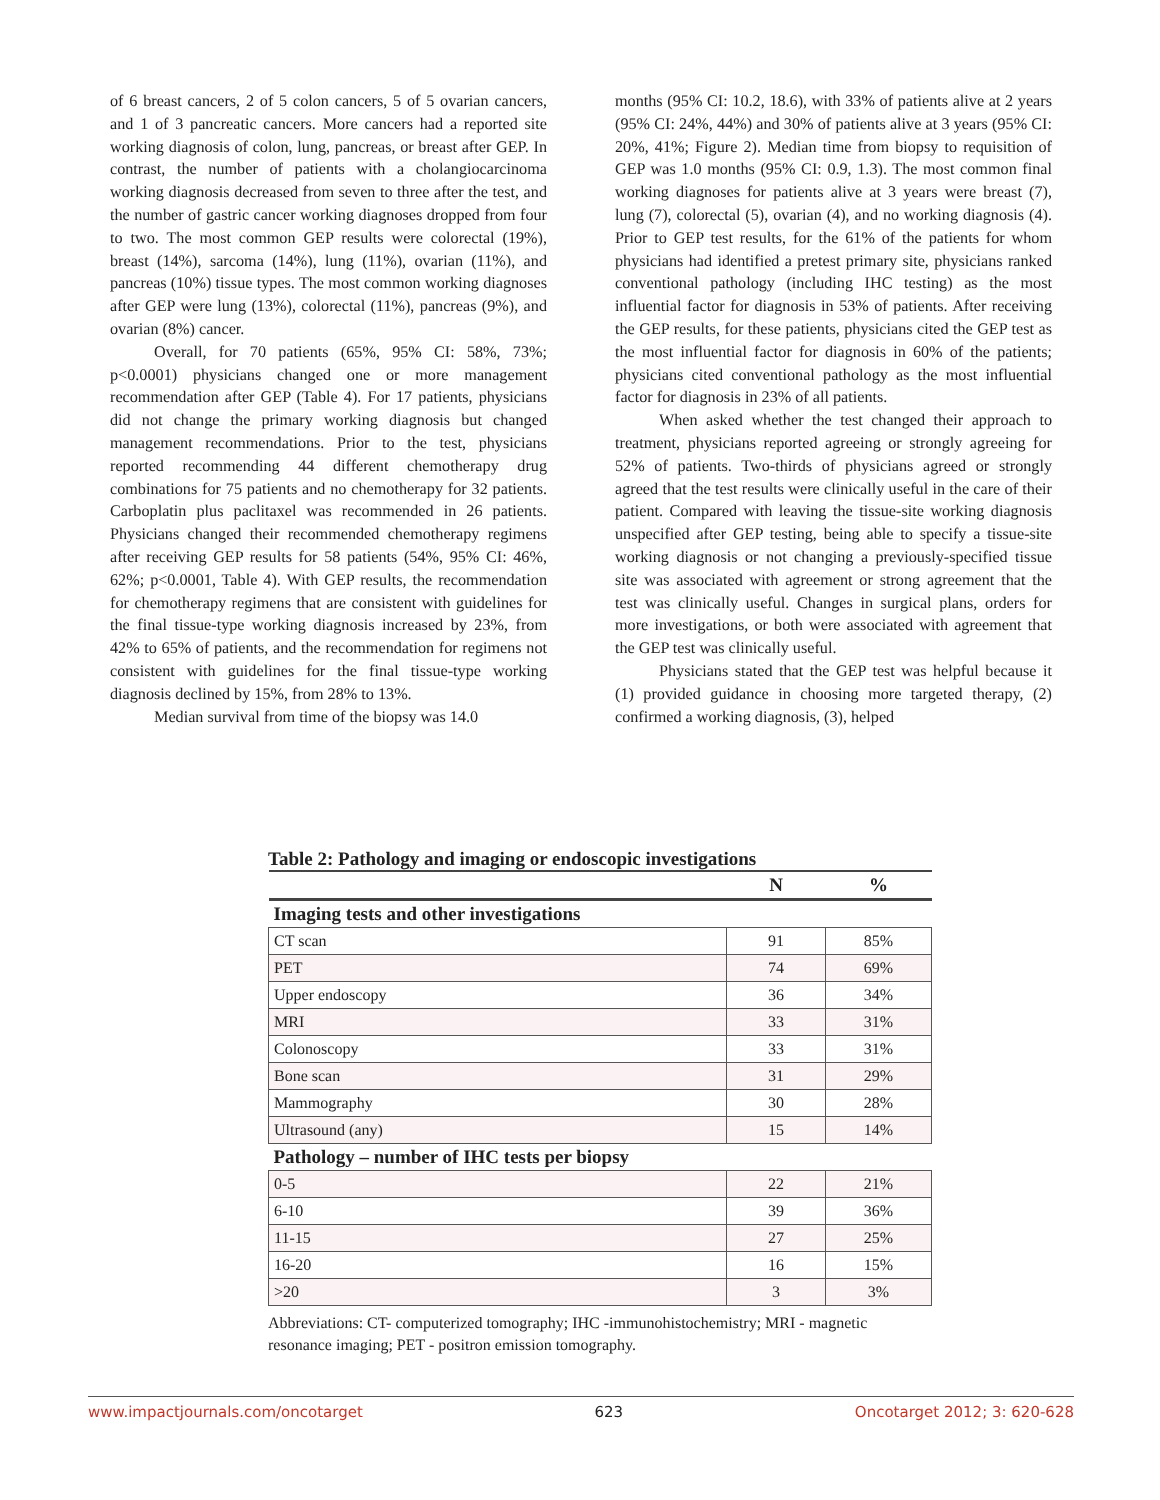of 6 breast cancers, 2 of 5 colon cancers, 5 of 5 ovarian cancers, and 1 of 3 pancreatic cancers. More cancers had a reported site working diagnosis of colon, lung, pancreas, or breast after GEP. In contrast, the number of patients with a cholangiocarcinoma working diagnosis decreased from seven to three after the test, and the number of gastric cancer working diagnoses dropped from four to two. The most common GEP results were colorectal (19%), breast (14%), sarcoma (14%), lung (11%), ovarian (11%), and pancreas (10%) tissue types. The most common working diagnoses after GEP were lung (13%), colorectal (11%), pancreas (9%), and ovarian (8%) cancer.
Overall, for 70 patients (65%, 95% CI: 58%, 73%; p<0.0001) physicians changed one or more management recommendation after GEP (Table 4). For 17 patients, physicians did not change the primary working diagnosis but changed management recommendations. Prior to the test, physicians reported recommending 44 different chemotherapy drug combinations for 75 patients and no chemotherapy for 32 patients. Carboplatin plus paclitaxel was recommended in 26 patients. Physicians changed their recommended chemotherapy regimens after receiving GEP results for 58 patients (54%, 95% CI: 46%, 62%; p<0.0001, Table 4). With GEP results, the recommendation for chemotherapy regimens that are consistent with guidelines for the final tissue-type working diagnosis increased by 23%, from 42% to 65% of patients, and the recommendation for regimens not consistent with guidelines for the final tissue-type working diagnosis declined by 15%, from 28% to 13%.
Median survival from time of the biopsy was 14.0
months (95% CI: 10.2, 18.6), with 33% of patients alive at 2 years (95% CI: 24%, 44%) and 30% of patients alive at 3 years (95% CI: 20%, 41%; Figure 2). Median time from biopsy to requisition of GEP was 1.0 months (95% CI: 0.9, 1.3). The most common final working diagnoses for patients alive at 3 years were breast (7), lung (7), colorectal (5), ovarian (4), and no working diagnosis (4). Prior to GEP test results, for the 61% of the patients for whom physicians had identified a pretest primary site, physicians ranked conventional pathology (including IHC testing) as the most influential factor for diagnosis in 53% of patients. After receiving the GEP results, for these patients, physicians cited the GEP test as the most influential factor for diagnosis in 60% of the patients; physicians cited conventional pathology as the most influential factor for diagnosis in 23% of all patients.
When asked whether the test changed their approach to treatment, physicians reported agreeing or strongly agreeing for 52% of patients. Two-thirds of physicians agreed or strongly agreed that the test results were clinically useful in the care of their patient. Compared with leaving the tissue-site working diagnosis unspecified after GEP testing, being able to specify a tissue-site working diagnosis or not changing a previously-specified tissue site was associated with agreement or strong agreement that the test was clinically useful. Changes in surgical plans, orders for more investigations, or both were associated with agreement that the GEP test was clinically useful.
Physicians stated that the GEP test was helpful because it (1) provided guidance in choosing more targeted therapy, (2) confirmed a working diagnosis, (3), helped
Table 2: Pathology and imaging or endoscopic investigations
| | N | % |
| --- | --- | --- |
| Imaging tests and other investigations | | |
| CT scan | 91 | 85% |
| PET | 74 | 69% |
| Upper endoscopy | 36 | 34% |
| MRI | 33 | 31% |
| Colonoscopy | 33 | 31% |
| Bone scan | 31 | 29% |
| Mammography | 30 | 28% |
| Ultrasound (any) | 15 | 14% |
| Pathology – number of IHC tests per biopsy | | |
| 0-5 | 22 | 21% |
| 6-10 | 39 | 36% |
| 11-15 | 27 | 25% |
| 16-20 | 16 | 15% |
| >20 | 3 | 3% |
Abbreviations: CT- computerized tomography; IHC -immunohistochemistry; MRI - magnetic resonance imaging; PET - positron emission tomography.
www.impactjournals.com/oncotarget 623 Oncotarget 2012; 3: 620-628